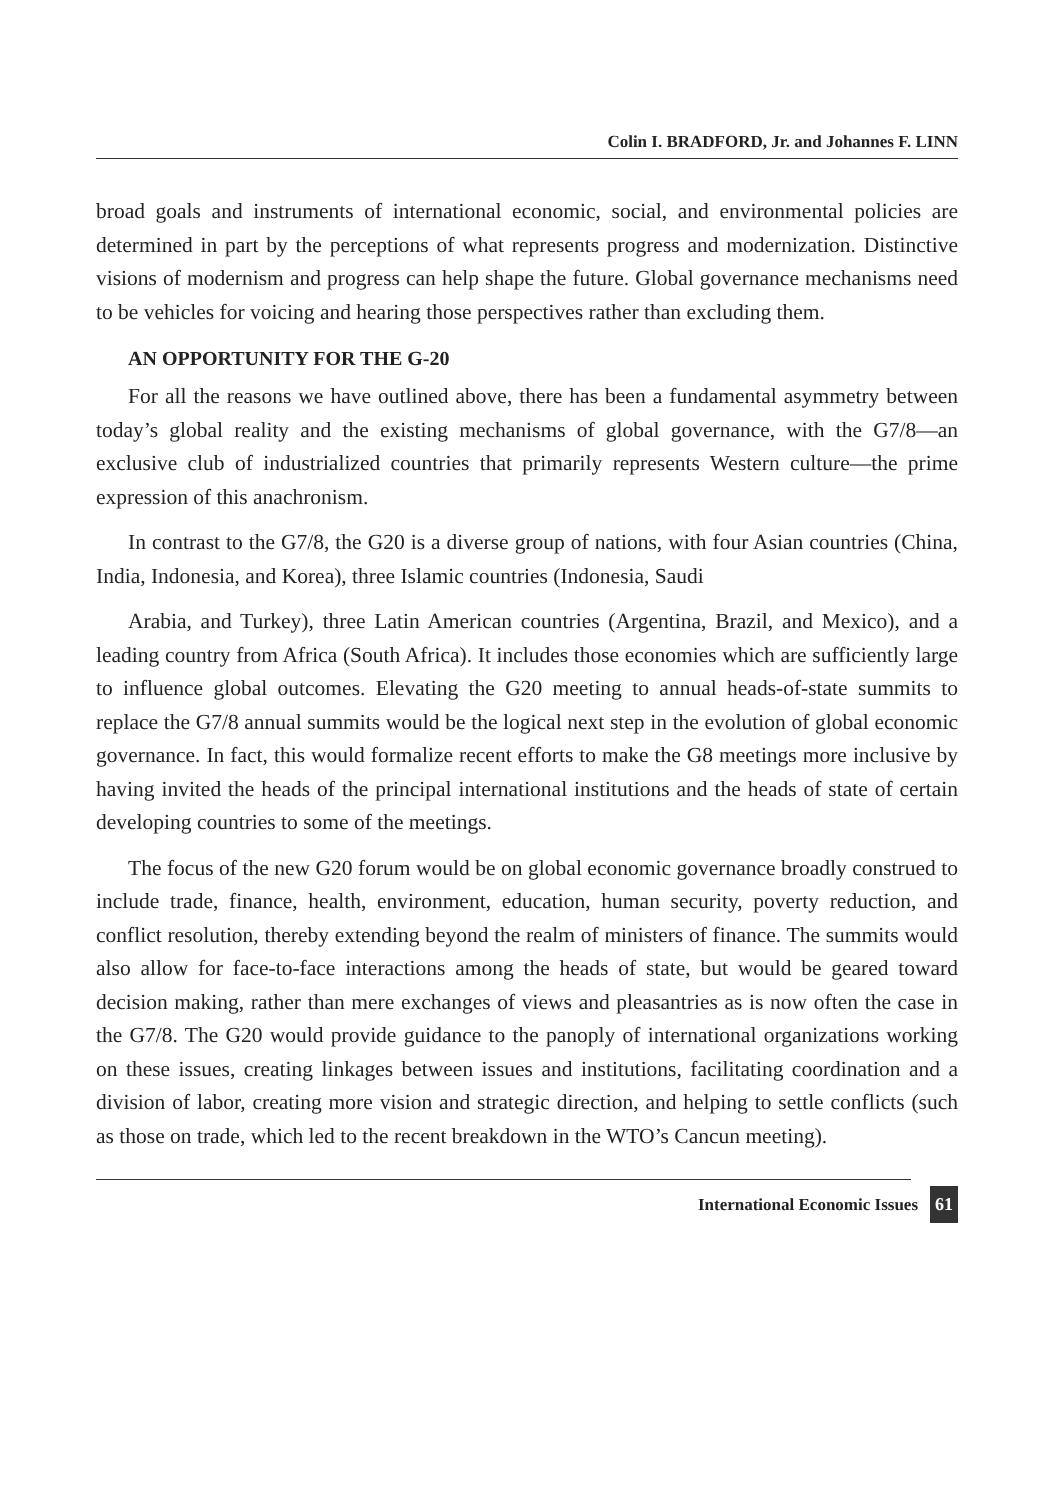Colin I. BRADFORD, Jr. and Johannes F. LINN
broad goals and instruments of international economic, social, and environmental policies are determined in part by the perceptions of what represents progress and modernization. Distinctive visions of modernism and progress can help shape the future. Global governance mechanisms need to be vehicles for voicing and hearing those perspectives rather than excluding them.
AN OPPORTUNITY FOR THE G-20
For all the reasons we have outlined above, there has been a fundamental asymmetry between today’s global reality and the existing mechanisms of global governance, with the G7/8—an exclusive club of industrialized countries that primarily represents Western culture—the prime expression of this anachronism.
In contrast to the G7/8, the G20 is a diverse group of nations, with four Asian countries (China, India, Indonesia, and Korea), three Islamic countries (Indonesia, Saudi
Arabia, and Turkey), three Latin American countries (Argentina, Brazil, and Mexico), and a leading country from Africa (South Africa). It includes those economies which are sufficiently large to influence global outcomes. Elevating the G20 meeting to annual heads-of-state summits to replace the G7/8 annual summits would be the logical next step in the evolution of global economic governance. In fact, this would formalize recent efforts to make the G8 meetings more inclusive by having invited the heads of the principal international institutions and the heads of state of certain developing countries to some of the meetings.
The focus of the new G20 forum would be on global economic governance broadly construed to include trade, finance, health, environment, education, human security, poverty reduction, and conflict resolution, thereby extending beyond the realm of ministers of finance. The summits would also allow for face-to-face interactions among the heads of state, but would be geared toward decision making, rather than mere exchanges of views and pleasantries as is now often the case in the G7/8. The G20 would provide guidance to the panoply of international organizations working on these issues, creating linkages between issues and institutions, facilitating coordination and a division of labor, creating more vision and strategic direction, and helping to settle conflicts (such as those on trade, which led to the recent breakdown in the WTO’s Cancun meeting).
International Economic Issues 61